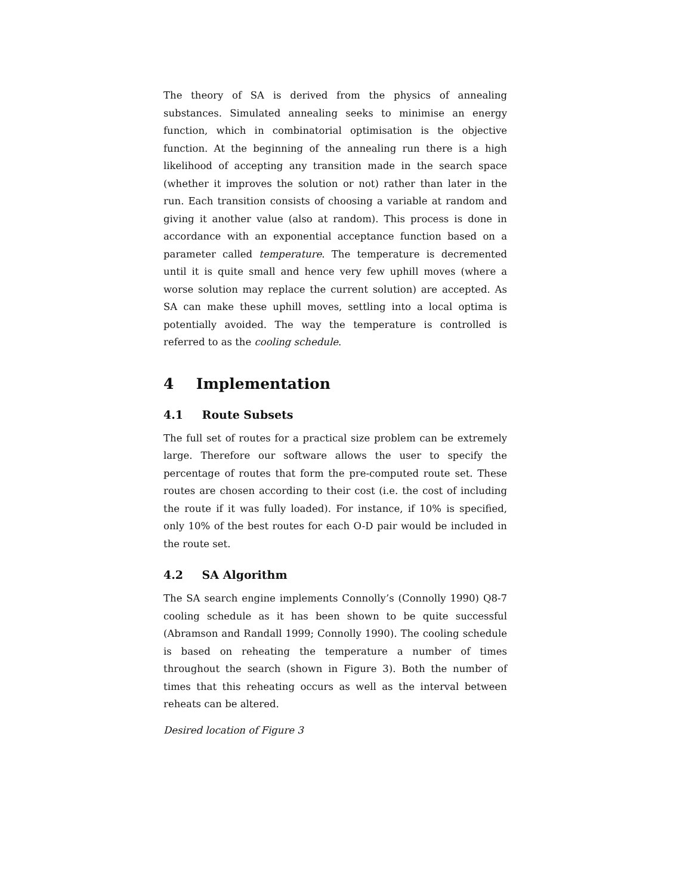The theory of SA is derived from the physics of annealing substances. Simulated annealing seeks to minimise an energy function, which in combinatorial optimisation is the objective function. At the beginning of the annealing run there is a high likelihood of accepting any transition made in the search space (whether it improves the solution or not) rather than later in the run. Each transition consists of choosing a variable at random and giving it another value (also at random). This process is done in accordance with an exponential acceptance function based on a parameter called temperature. The temperature is decremented until it is quite small and hence very few uphill moves (where a worse solution may replace the current solution) are accepted. As SA can make these uphill moves, settling into a local optima is potentially avoided. The way the temperature is controlled is referred to as the cooling schedule.
4 Implementation
4.1 Route Subsets
The full set of routes for a practical size problem can be extremely large. Therefore our software allows the user to specify the percentage of routes that form the pre-computed route set. These routes are chosen according to their cost (i.e. the cost of including the route if it was fully loaded). For instance, if 10% is specified, only 10% of the best routes for each O-D pair would be included in the route set.
4.2 SA Algorithm
The SA search engine implements Connolly’s (Connolly 1990) Q8-7 cooling schedule as it has been shown to be quite successful (Abramson and Randall 1999; Connolly 1990). The cooling schedule is based on reheating the temperature a number of times throughout the search (shown in Figure 3). Both the number of times that this reheating occurs as well as the interval between reheats can be altered.
Desired location of Figure 3